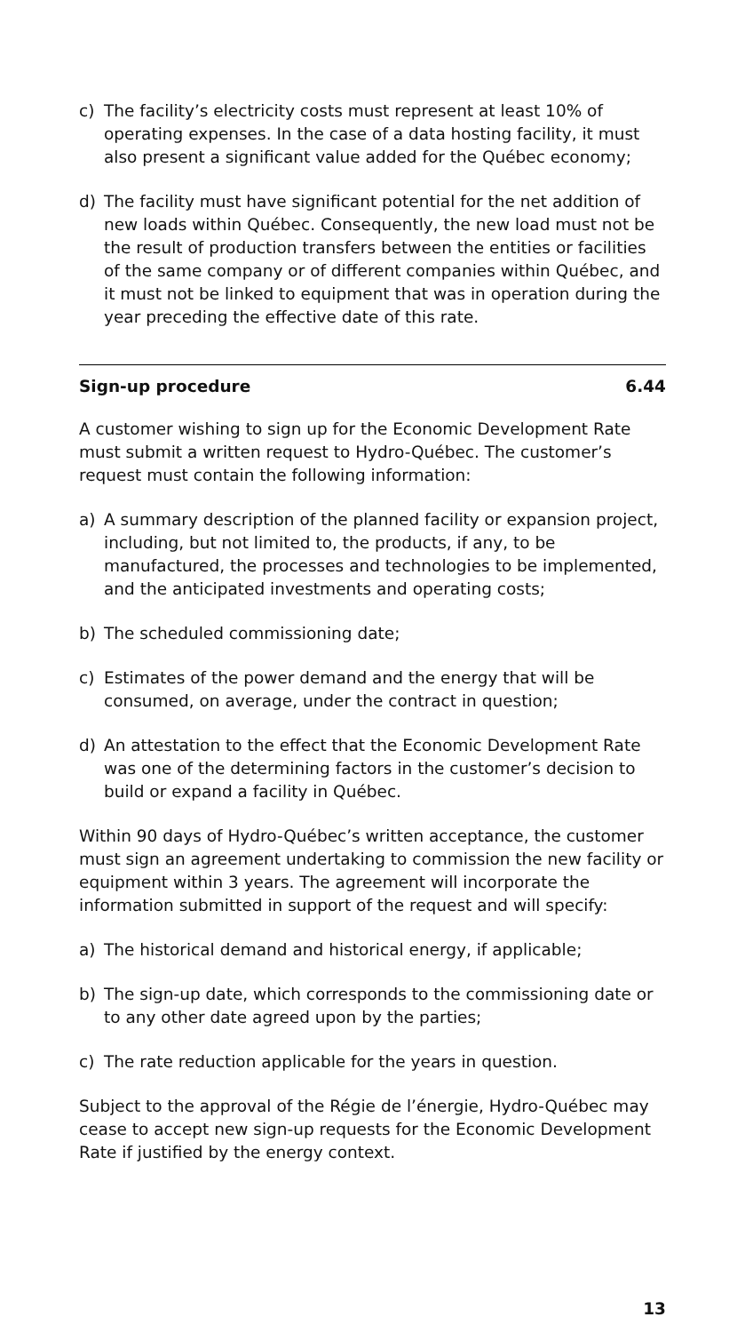c) The facility’s electricity costs must represent at least 10% of operating expenses. In the case of a data hosting facility, it must also present a significant value added for the Québec economy;
d) The facility must have significant potential for the net addition of new loads within Québec. Consequently, the new load must not be the result of production transfers between the entities or facilities of the same company or of different companies within Québec, and it must not be linked to equipment that was in operation during the year preceding the effective date of this rate.
Sign-up procedure 6.44
A customer wishing to sign up for the Economic Development Rate must submit a written request to Hydro-Québec. The customer’s request must contain the following information:
a) A summary description of the planned facility or expansion project, including, but not limited to, the products, if any, to be manufactured, the processes and technologies to be implemented, and the anticipated investments and operating costs;
b) The scheduled commissioning date;
c) Estimates of the power demand and the energy that will be consumed, on average, under the contract in question;
d) An attestation to the effect that the Economic Development Rate was one of the determining factors in the customer’s decision to build or expand a facility in Québec.
Within 90 days of Hydro-Québec’s written acceptance, the customer must sign an agreement undertaking to commission the new facility or equipment within 3 years. The agreement will incorporate the information submitted in support of the request and will specify:
a) The historical demand and historical energy, if applicable;
b) The sign-up date, which corresponds to the commissioning date or to any other date agreed upon by the parties;
c) The rate reduction applicable for the years in question.
Subject to the approval of the Régie de l’énergie, Hydro-Québec may cease to accept new sign-up requests for the Economic Development Rate if justified by the energy context.
13